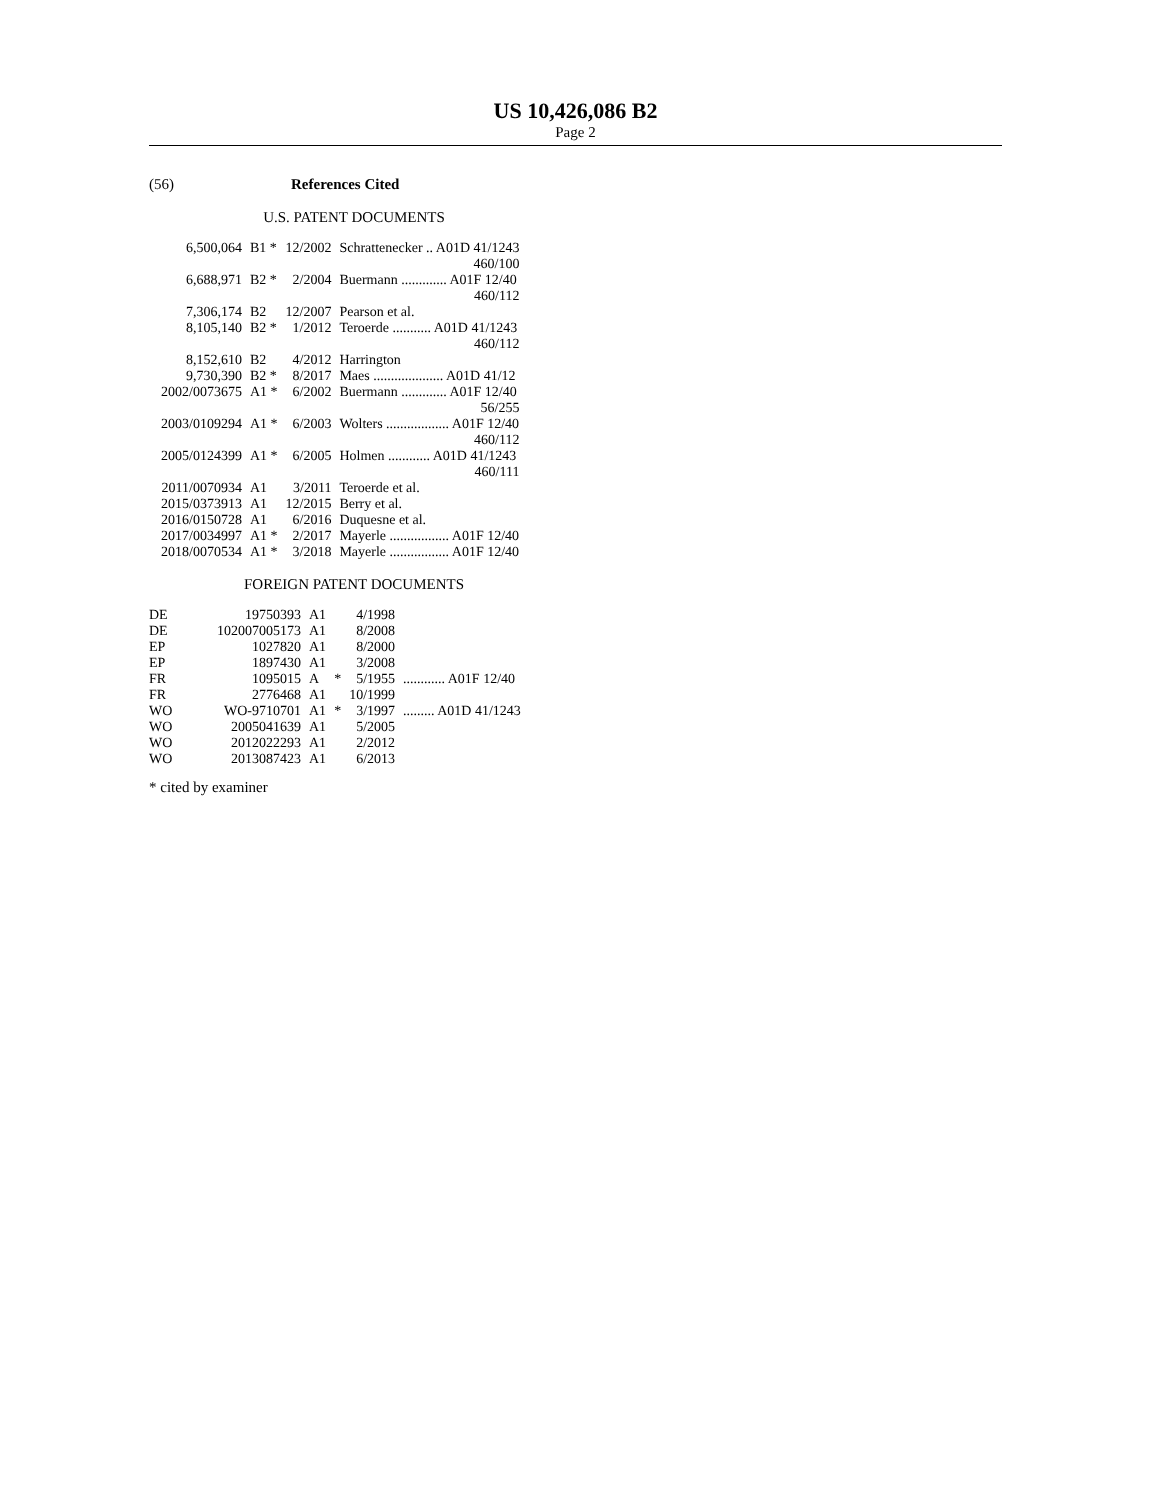US 10,426,086 B2
Page 2
(56) References Cited
U.S. PATENT DOCUMENTS
| 6,500,064 | B1 * | 12/2002 | Schrattenecker .. A01D 41/1243 460/100 |
| 6,688,971 | B2 * | 2/2004 | Buermann ............. A01F 12/40 460/112 |
| 7,306,174 | B2 | 12/2007 | Pearson et al. |
| 8,105,140 | B2 * | 1/2012 | Teroerde ........... A01D 41/1243 460/112 |
| 8,152,610 | B2 | 4/2012 | Harrington |
| 9,730,390 | B2 * | 8/2017 | Maes .................... A01D 41/12 |
| 2002/0073675 | A1 * | 6/2002 | Buermann ............. A01F 12/40 56/255 |
| 2003/0109294 | A1 * | 6/2003 | Wolters .................. A01F 12/40 460/112 |
| 2005/0124399 | A1 * | 6/2005 | Holmen ............ A01D 41/1243 460/111 |
| 2011/0070934 | A1 | 3/2011 | Teroerde et al. |
| 2015/0373913 | A1 | 12/2015 | Berry et al. |
| 2016/0150728 | A1 | 6/2016 | Duquesne et al. |
| 2017/0034997 | A1 * | 2/2017 | Mayerle ................. A01F 12/40 |
| 2018/0070534 | A1 * | 3/2018 | Mayerle ................. A01F 12/40 |
FOREIGN PATENT DOCUMENTS
| DE | 19750393 | A1 | | 4/1998 | |
| DE | 102007005173 | A1 | | 8/2008 | |
| EP | 1027820 | A1 | | 8/2000 | |
| EP | 1897430 | A1 | | 3/2008 | |
| FR | 1095015 | A | * | 5/1955 | ............ A01F 12/40 |
| FR | 2776468 | A1 | | 10/1999 | |
| WO | WO-9710701 | A1 | * | 3/1997 | ......... A01D 41/1243 |
| WO | 2005041639 | A1 | | 5/2005 | |
| WO | 2012022293 | A1 | | 2/2012 | |
| WO | 2013087423 | A1 | | 6/2013 | |
* cited by examiner